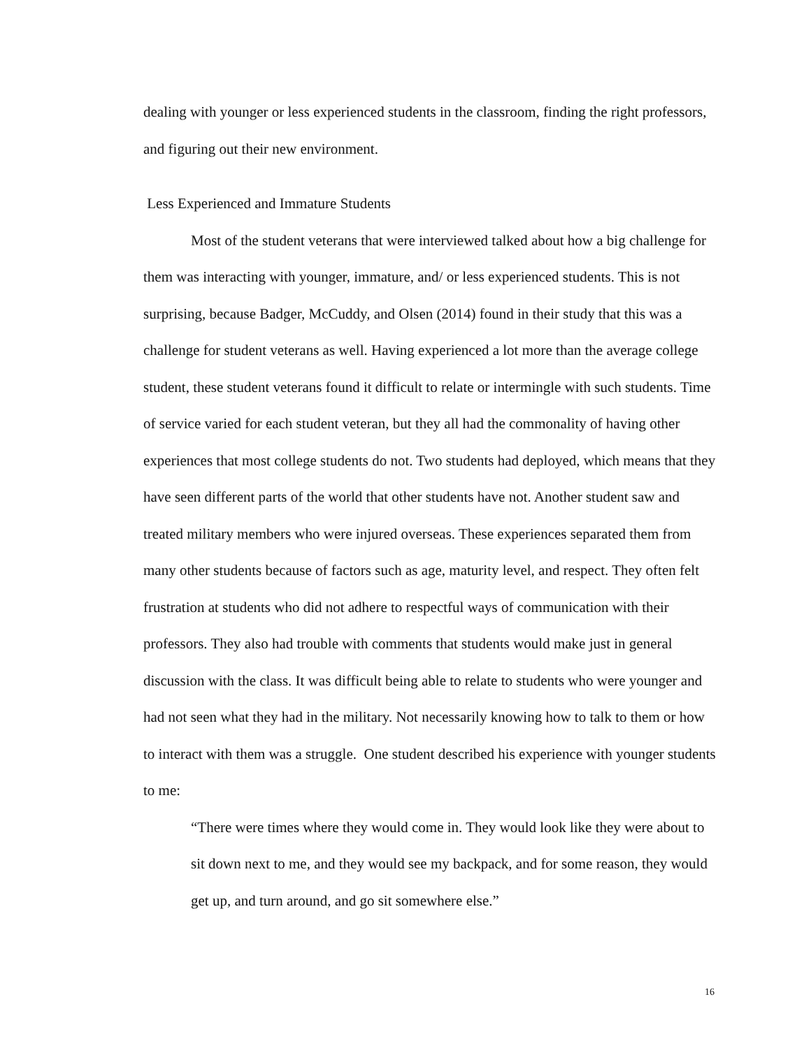dealing with younger or less experienced students in the classroom, finding the right professors, and figuring out their new environment.
Less Experienced and Immature Students
Most of the student veterans that were interviewed talked about how a big challenge for them was interacting with younger, immature, and/ or less experienced students. This is not surprising, because Badger, McCuddy, and Olsen (2014) found in their study that this was a challenge for student veterans as well. Having experienced a lot more than the average college student, these student veterans found it difficult to relate or intermingle with such students. Time of service varied for each student veteran, but they all had the commonality of having other experiences that most college students do not. Two students had deployed, which means that they have seen different parts of the world that other students have not. Another student saw and treated military members who were injured overseas. These experiences separated them from many other students because of factors such as age, maturity level, and respect. They often felt frustration at students who did not adhere to respectful ways of communication with their professors. They also had trouble with comments that students would make just in general discussion with the class. It was difficult being able to relate to students who were younger and had not seen what they had in the military. Not necessarily knowing how to talk to them or how to interact with them was a struggle. One student described his experience with younger students to me:
“There were times where they would come in. They would look like they were about to sit down next to me, and they would see my backpack, and for some reason, they would get up, and turn around, and go sit somewhere else.”
16